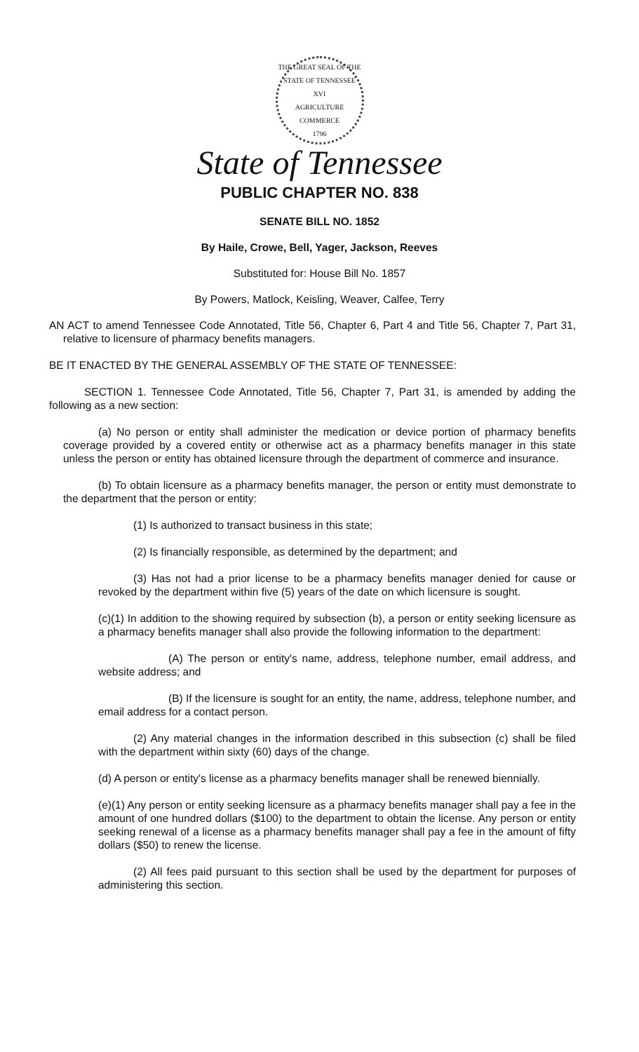THE GREAT SEAL OF THE STATE OF TENNESSEE
XVI
AGRICULTURE
COMMERCE
1796
State of Tennessee
PUBLIC CHAPTER NO. 838
SENATE BILL NO. 1852
By Haile, Crowe, Bell, Yager, Jackson, Reeves
Substituted for: House Bill No. 1857
By Powers, Matlock, Keisling, Weaver, Calfee, Terry
AN ACT to amend Tennessee Code Annotated, Title 56, Chapter 6, Part 4 and Title 56, Chapter 7, Part 31, relative to licensure of pharmacy benefits managers.
BE IT ENACTED BY THE GENERAL ASSEMBLY OF THE STATE OF TENNESSEE:
SECTION 1. Tennessee Code Annotated, Title 56, Chapter 7, Part 31, is amended by adding the following as a new section:
(a) No person or entity shall administer the medication or device portion of pharmacy benefits coverage provided by a covered entity or otherwise act as a pharmacy benefits manager in this state unless the person or entity has obtained licensure through the department of commerce and insurance.
(b) To obtain licensure as a pharmacy benefits manager, the person or entity must demonstrate to the department that the person or entity:
(1) Is authorized to transact business in this state;
(2) Is financially responsible, as determined by the department; and
(3) Has not had a prior license to be a pharmacy benefits manager denied for cause or revoked by the department within five (5) years of the date on which licensure is sought.
(c)(1) In addition to the showing required by subsection (b), a person or entity seeking licensure as a pharmacy benefits manager shall also provide the following information to the department:
(A) The person or entity's name, address, telephone number, email address, and website address; and
(B) If the licensure is sought for an entity, the name, address, telephone number, and email address for a contact person.
(2) Any material changes in the information described in this subsection (c) shall be filed with the department within sixty (60) days of the change.
(d) A person or entity's license as a pharmacy benefits manager shall be renewed biennially.
(e)(1) Any person or entity seeking licensure as a pharmacy benefits manager shall pay a fee in the amount of one hundred dollars ($100) to the department to obtain the license. Any person or entity seeking renewal of a license as a pharmacy benefits manager shall pay a fee in the amount of fifty dollars ($50) to renew the license.
(2) All fees paid pursuant to this section shall be used by the department for purposes of administering this section.